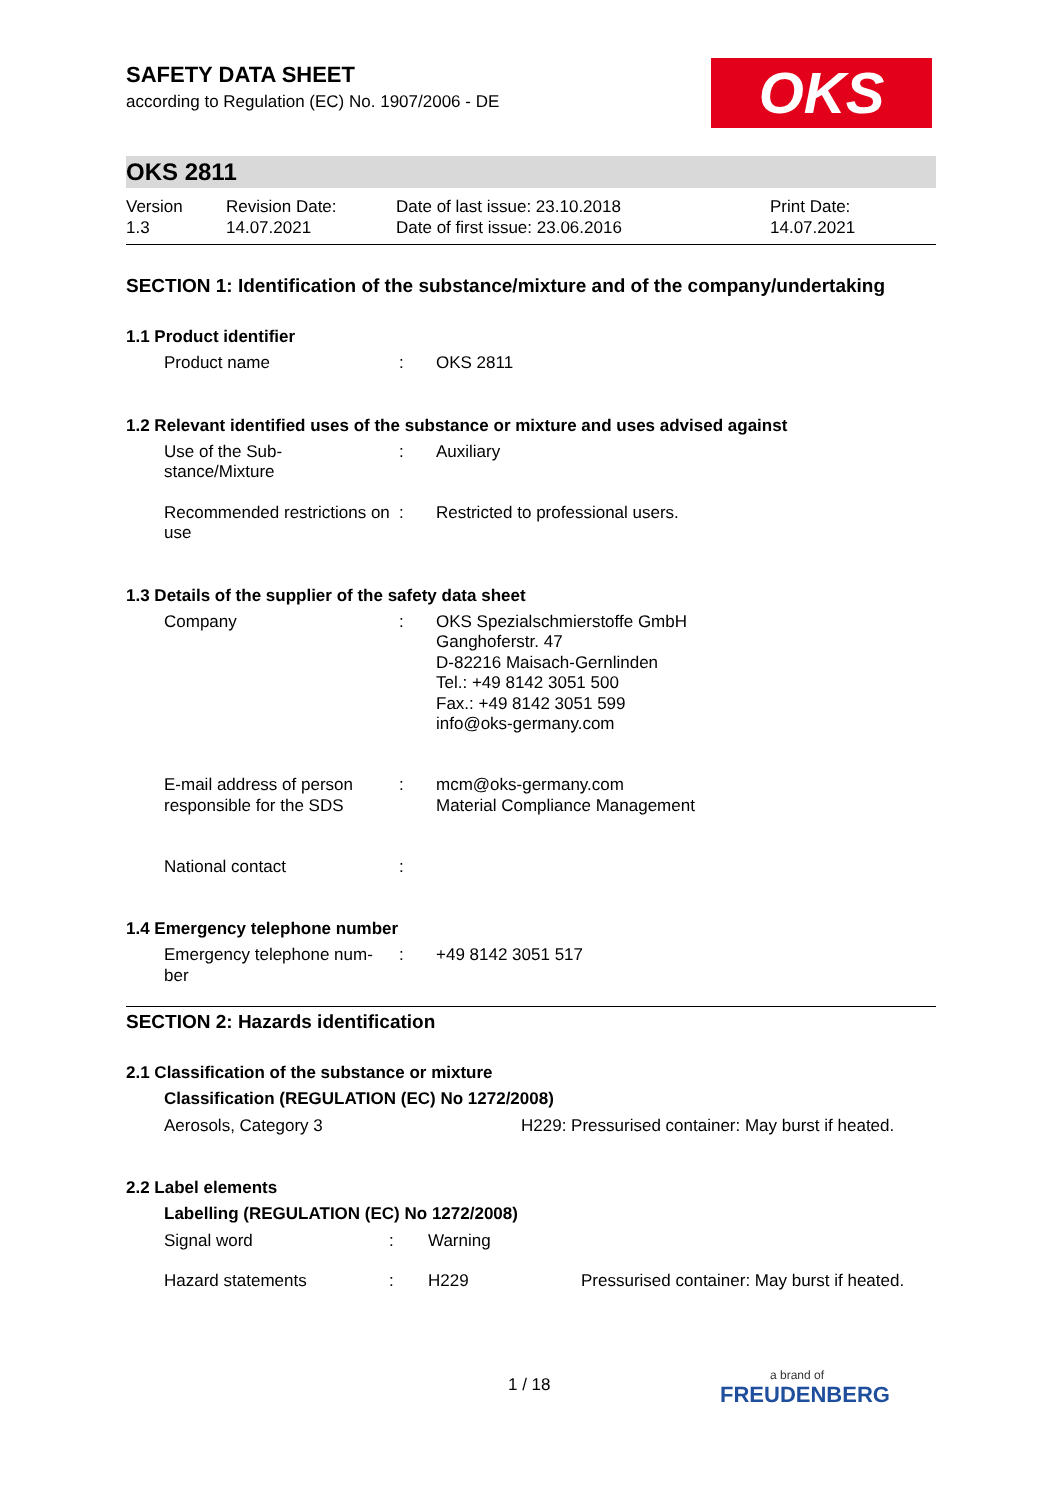OKS
SAFETY DATA SHEET
according to Regulation (EC) No. 1907/2006 - DE
OKS 2811
| Version 1.3 | Revision Date: 14.07.2021 | Date of last issue: 23.10.2018 Date of first issue: 23.06.2016 | Print Date: 14.07.2021 |
SECTION 1: Identification of the substance/mixture and of the company/undertaking
1.1 Product identifier
| Product name | : | OKS 2811 |
1.2 Relevant identified uses of the substance or mixture and uses advised against
| Use of the Sub- stance/Mixture | : | Auxiliary |
| Recommended restrictions on use | : | Restricted to professional users. |
1.3 Details of the supplier of the safety data sheet
| Company | : | OKS Spezialschmierstoffe GmbH Ganghoferstr. 47 D-82216 Maisach-Gernlinden Tel.: +49 8142 3051 500 Fax.: +49 8142 3051 599 info@oks-germany.com |
| E-mail address of person responsible for the SDS | : | mcm@oks-germany.com Material Compliance Management |
| National contact | : | |
1.4 Emergency telephone number
| Emergency telephone num- ber | : | +49 8142 3051 517 |
SECTION 2: Hazards identification
2.1 Classification of the substance or mixture
| Classification (REGULATION (EC) No 1272/2008) | |
| Aerosols, Category 3 | H229: Pressurised container: May burst if heated. |
2.2 Label elements
| Labelling (REGULATION (EC) No 1272/2008) | | | |
| Signal word | : | Warning | |
| Hazard statements | : | H229 | Pressurised container: May burst if heated. |
1 / 18 a brand of
FREUDENBERG